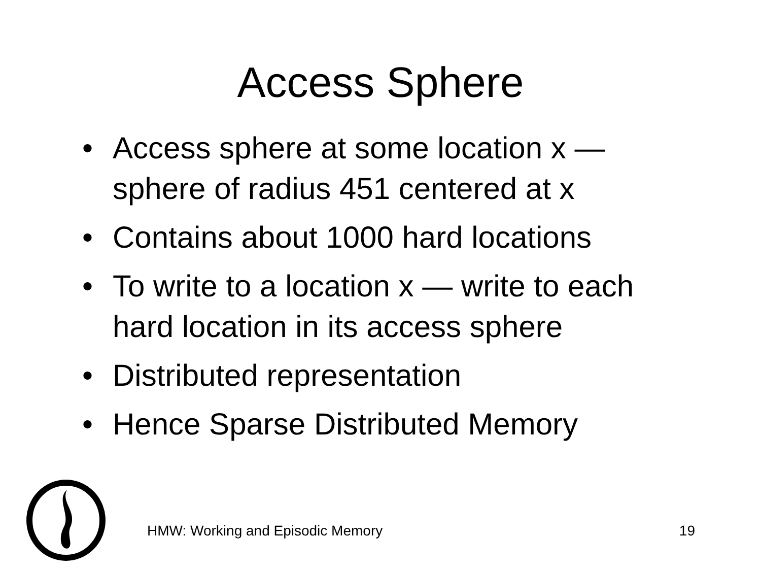Access Sphere
• Access sphere at some location x — sphere of radius 451 centered at x
• Contains about 1000 hard locations
• To write to a location x — write to each hard location in its access sphere
• Distributed representation
• Hence Sparse Distributed Memory
HMW: Working and Episodic Memory 19